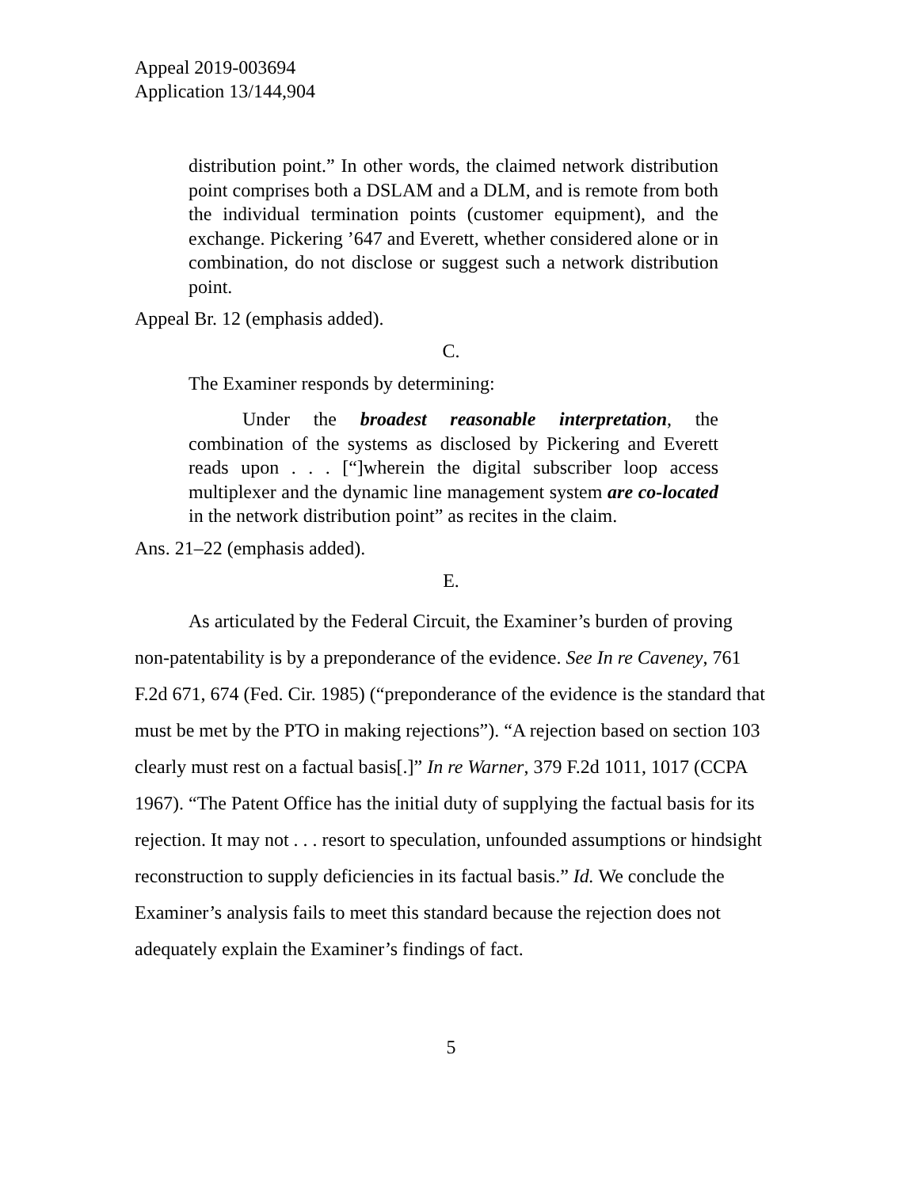Appeal 2019-003694
Application 13/144,904
distribution point.” In other words, the claimed network distribution point comprises both a DSLAM and a DLM, and is remote from both the individual termination points (customer equipment), and the exchange. Pickering ’647 and Everett, whether considered alone or in combination, do not disclose or suggest such a network distribution point.
Appeal Br. 12 (emphasis added).
C.
The Examiner responds by determining:
Under the broadest reasonable interpretation, the combination of the systems as disclosed by Pickering and Everett reads upon . . . [“]wherein the digital subscriber loop access multiplexer and the dynamic line management system are co-located in the network distribution point” as recites in the claim.
Ans. 21–22 (emphasis added).
E.
As articulated by the Federal Circuit, the Examiner’s burden of proving non-patentability is by a preponderance of the evidence. See In re Caveney, 761 F.2d 671, 674 (Fed. Cir. 1985) (“preponderance of the evidence is the standard that must be met by the PTO in making rejections”). “A rejection based on section 103 clearly must rest on a factual basis[.]” In re Warner, 379 F.2d 1011, 1017 (CCPA 1967). “The Patent Office has the initial duty of supplying the factual basis for its rejection. It may not . . . resort to speculation, unfounded assumptions or hindsight reconstruction to supply deficiencies in its factual basis.” Id. We conclude the Examiner’s analysis fails to meet this standard because the rejection does not adequately explain the Examiner’s findings of fact.
5